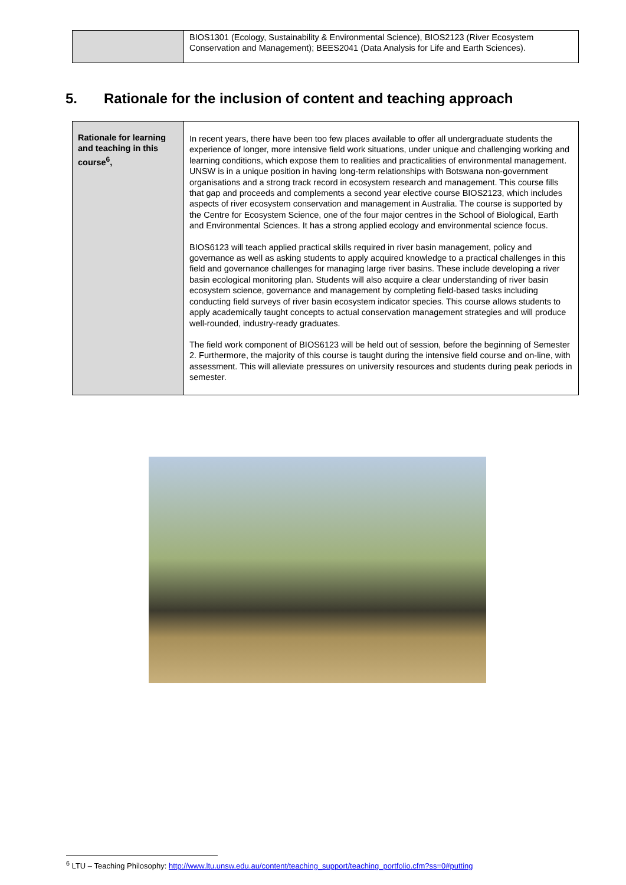| | BIOS1301 (Ecology, Sustainability & Environmental Science), BIOS2123 (River Ecosystem Conservation and Management); BEES2041 (Data Analysis for Life and Earth Sciences). |
5. Rationale for the inclusion of content and teaching approach
| Rationale for learning and teaching in this course<sup>6</sup>, | In recent years, there have been too few places available to offer all undergraduate students the experience of longer, more intensive field work situations, under unique and challenging working and learning conditions, which expose them to realities and practicalities of environmental management. UNSW is in a unique position in having long-term relationships with Botswana non-government organisations and a strong track record in ecosystem research and management. This course fills that gap and proceeds and complements a second year elective course BIOS2123, which includes aspects of river ecosystem conservation and management in Australia. The course is supported by the Centre for Ecosystem Science, one of the four major centres in the School of Biological, Earth and Environmental Sciences. It has a strong applied ecology and environmental science focus. BIOS6123 will teach applied practical skills required in river basin management, policy and governance as well as asking students to apply acquired knowledge to a practical challenges in this field and governance challenges for managing large river basins. These include developing a river basin ecological monitoring plan. Students will also acquire a clear understanding of river basin ecosystem science, governance and management by completing field-based tasks including conducting field surveys of river basin ecosystem indicator species. This course allows students to apply academically taught concepts to actual conservation management strategies and will produce well-rounded, industry-ready graduates. The field work component of BIOS6123 will be held out of session, before the beginning of Semester 2. Furthermore, the majority of this course is taught during the intensive field course and on-line, with assessment. This will alleviate pressures on university resources and students during peak periods in semester. |
<sup>6</sup> LTU – Teaching Philosophy: http://www.ltu.unsw.edu.au/content/teaching_support/teaching_portfolio.cfm?ss=0#putting